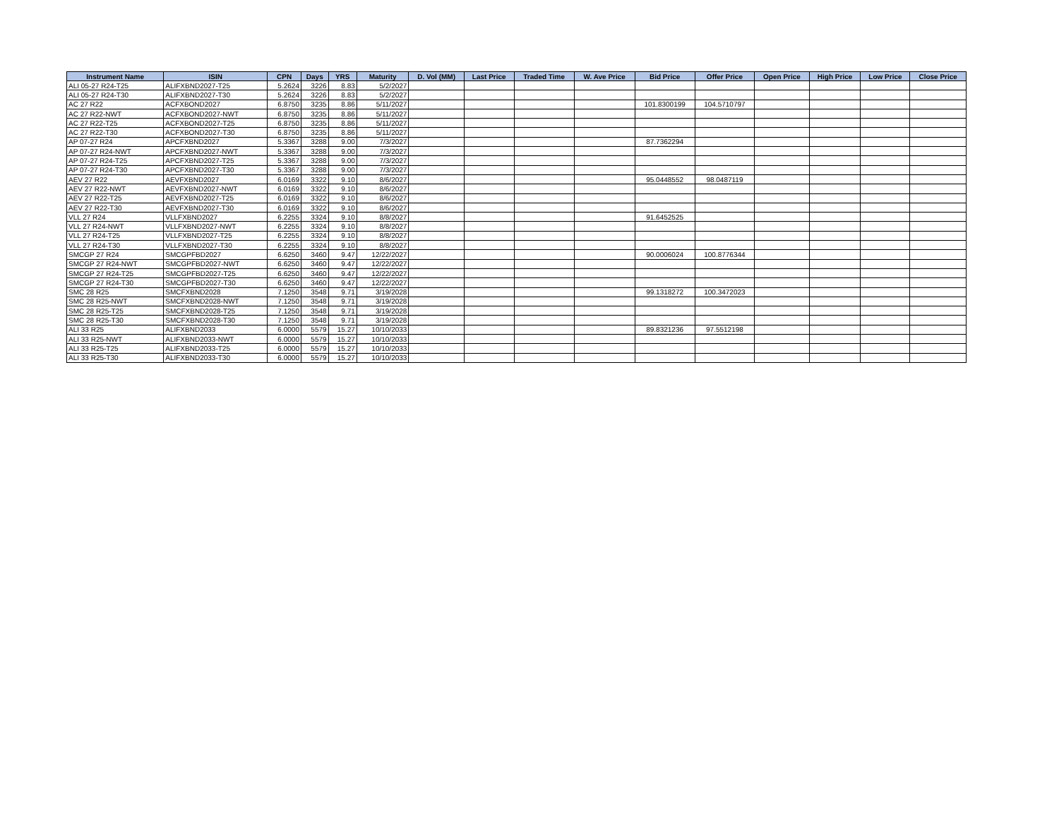| Instrument Name | ISIN | CPN | Days | YRS | Maturity | D. Vol (MM) | Last Price | Traded Time | W. Ave Price | Bid Price | Offer Price | Open Price | High Price | Low Price | Close Price |
| --- | --- | --- | --- | --- | --- | --- | --- | --- | --- | --- | --- | --- | --- | --- | --- |
| ALI 05-27 R24-T25 | ALIFXBND2027-T25 | 5.2624 | 3226 | 8.83 | 5/2/2027 | | | | | | | | | | |
| ALI 05-27 R24-T30 | ALIFXBND2027-T30 | 5.2624 | 3226 | 8.83 | 5/2/2027 | | | | | | | | | | |
| AC 27 R22 | ACFXBOND2027 | 6.8750 | 3235 | 8.86 | 5/11/2027 | | | | | 101.8300199 | 104.5710797 | | | | |
| AC 27 R22-NWT | ACFXBOND2027-NWT | 6.8750 | 3235 | 8.86 | 5/11/2027 | | | | | | | | | | |
| AC 27 R22-T25 | ACFXBOND2027-T25 | 6.8750 | 3235 | 8.86 | 5/11/2027 | | | | | | | | | | |
| AC 27 R22-T30 | ACFXBOND2027-T30 | 6.8750 | 3235 | 8.86 | 5/11/2027 | | | | | | | | | | |
| AP 07-27 R24 | APCFXBND2027 | 5.3367 | 3288 | 9.00 | 7/3/2027 | | | | | 87.7362294 | | | | | |
| AP 07-27 R24-NWT | APCFXBND2027-NWT | 5.3367 | 3288 | 9.00 | 7/3/2027 | | | | | | | | | | |
| AP 07-27 R24-T25 | APCFXBND2027-T25 | 5.3367 | 3288 | 9.00 | 7/3/2027 | | | | | | | | | | |
| AP 07-27 R24-T30 | APCFXBND2027-T30 | 5.3367 | 3288 | 9.00 | 7/3/2027 | | | | | | | | | | |
| AEV 27 R22 | AEVFXBND2027 | 6.0169 | 3322 | 9.10 | 8/6/2027 | | | | | 95.0448552 | 98.0487119 | | | | |
| AEV 27 R22-NWT | AEVFXBND2027-NWT | 6.0169 | 3322 | 9.10 | 8/6/2027 | | | | | | | | | | |
| AEV 27 R22-T25 | AEVFXBND2027-T25 | 6.0169 | 3322 | 9.10 | 8/6/2027 | | | | | | | | | | |
| AEV 27 R22-T30 | AEVFXBND2027-T30 | 6.0169 | 3322 | 9.10 | 8/6/2027 | | | | | | | | | | |
| VLL 27 R24 | VLLFXBND2027 | 6.2255 | 3324 | 9.10 | 8/8/2027 | | | | | 91.6452525 | | | | | |
| VLL 27 R24-NWT | VLLFXBND2027-NWT | 6.2255 | 3324 | 9.10 | 8/8/2027 | | | | | | | | | | |
| VLL 27 R24-T25 | VLLFXBND2027-T25 | 6.2255 | 3324 | 9.10 | 8/8/2027 | | | | | | | | | | |
| VLL 27 R24-T30 | VLLFXBND2027-T30 | 6.2255 | 3324 | 9.10 | 8/8/2027 | | | | | | | | | | |
| SMCGP 27 R24 | SMCGPFBD2027 | 6.6250 | 3460 | 9.47 | 12/22/2027 | | | | | 90.0006024 | 100.8776344 | | | | |
| SMCGP 27 R24-NWT | SMCGPFBD2027-NWT | 6.6250 | 3460 | 9.47 | 12/22/2027 | | | | | | | | | | |
| SMCGP 27 R24-T25 | SMCGPFBD2027-T25 | 6.6250 | 3460 | 9.47 | 12/22/2027 | | | | | | | | | | |
| SMCGP 27 R24-T30 | SMCGPFBD2027-T30 | 6.6250 | 3460 | 9.47 | 12/22/2027 | | | | | | | | | | |
| SMC 28 R25 | SMCFXBND2028 | 7.1250 | 3548 | 9.71 | 3/19/2028 | | | | | 99.1318272 | 100.3472023 | | | | |
| SMC 28 R25-NWT | SMCFXBND2028-NWT | 7.1250 | 3548 | 9.71 | 3/19/2028 | | | | | | | | | | |
| SMC 28 R25-T25 | SMCFXBND2028-T25 | 7.1250 | 3548 | 9.71 | 3/19/2028 | | | | | | | | | | |
| SMC 28 R25-T30 | SMCFXBND2028-T30 | 7.1250 | 3548 | 9.71 | 3/19/2028 | | | | | | | | | | |
| ALI 33 R25 | ALIFXBND2033 | 6.0000 | 5579 | 15.27 | 10/10/2033 | | | | | 89.8321236 | 97.5512198 | | | | |
| ALI 33 R25-NWT | ALIFXBND2033-NWT | 6.0000 | 5579 | 15.27 | 10/10/2033 | | | | | | | | | | |
| ALI 33 R25-T25 | ALIFXBND2033-T25 | 6.0000 | 5579 | 15.27 | 10/10/2033 | | | | | | | | | | |
| ALI 33 R25-T30 | ALIFXBND2033-T30 | 6.0000 | 5579 | 15.27 | 10/10/2033 | | | | | | | | | | |